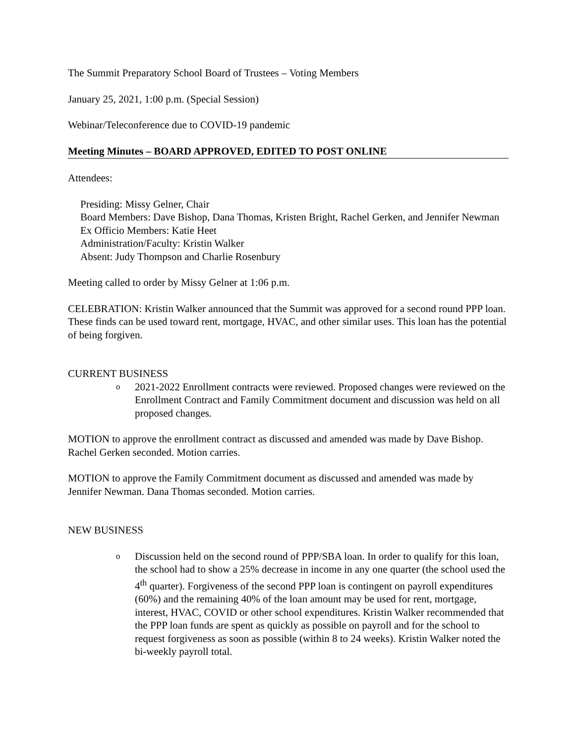The Summit Preparatory School Board of Trustees – Voting Members
January 25, 2021, 1:00 p.m. (Special Session)
Webinar/Teleconference due to COVID-19 pandemic
Meeting Minutes – BOARD APPROVED, EDITED TO POST ONLINE
Attendees:
Presiding: Missy Gelner, Chair
Board Members: Dave Bishop, Dana Thomas, Kristen Bright, Rachel Gerken, and Jennifer Newman
Ex Officio Members: Katie Heet
Administration/Faculty: Kristin Walker
Absent: Judy Thompson and Charlie Rosenbury
Meeting called to order by Missy Gelner at 1:06 p.m.
CELEBRATION: Kristin Walker announced that the Summit was approved for a second round PPP loan. These finds can be used toward rent, mortgage, HVAC, and other similar uses. This loan has the potential of being forgiven.
CURRENT BUSINESS
o
2021-2022 Enrollment contracts were reviewed. Proposed changes were reviewed on the Enrollment Contract and Family Commitment document and discussion was held on all proposed changes.
MOTION to approve the enrollment contract as discussed and amended was made by Dave Bishop. Rachel Gerken seconded. Motion carries.
MOTION to approve the Family Commitment document as discussed and amended was made by Jennifer Newman. Dana Thomas seconded. Motion carries.
NEW BUSINESS
o
Discussion held on the second round of PPP/SBA loan. In order to qualify for this loan, the school had to show a 25% decrease in income in any one quarter (the school used the 4<sup>th</sup> quarter). Forgiveness of the second PPP loan is contingent on payroll expenditures (60%) and the remaining 40% of the loan amount may be used for rent, mortgage, interest, HVAC, COVID or other school expenditures. Kristin Walker recommended that the PPP loan funds are spent as quickly as possible on payroll and for the school to request forgiveness as soon as possible (within 8 to 24 weeks). Kristin Walker noted the bi-weekly payroll total.